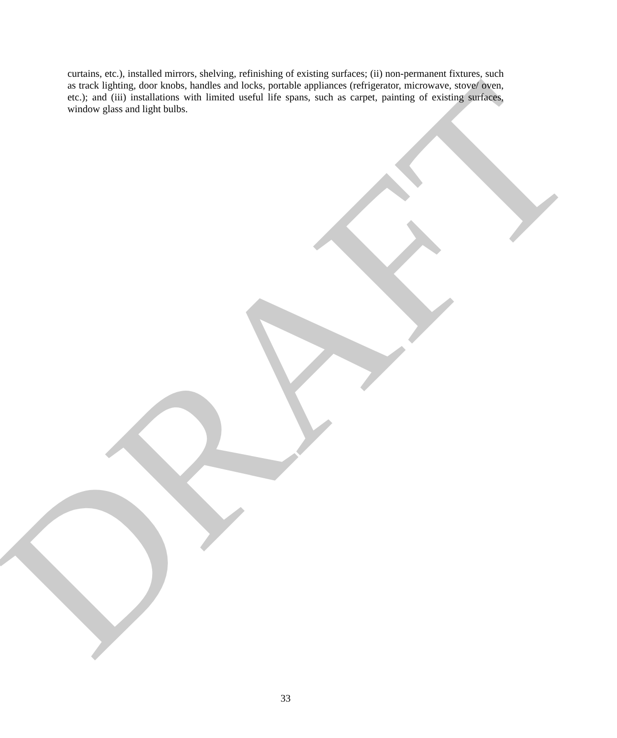DRAFT
curtains, etc.), installed mirrors, shelving, refinishing of existing surfaces; (ii) non-permanent fixtures, such as track lighting, door knobs, handles and locks, portable appliances (refrigerator, microwave, stove/ oven, etc.); and (iii) installations with limited useful life spans, such as carpet, painting of existing surfaces, window glass and light bulbs.
33